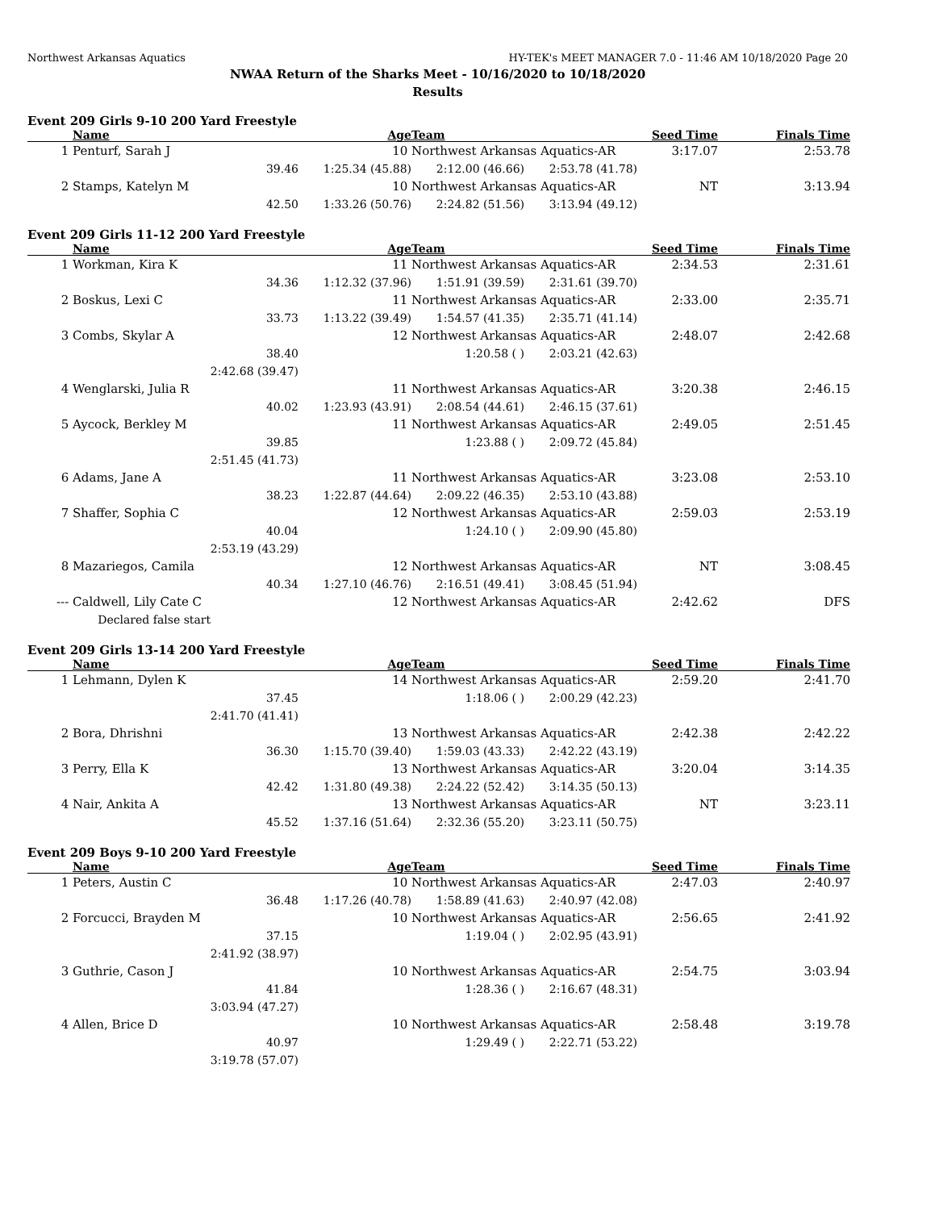Northwest Arkansas Aquatics HY-TEK's MEET MANAGER 7.0 - 11:46 AM 10/18/2020 Page 20
NWAA Return of the Sharks Meet - 10/16/2020 to 10/18/2020
Results
Event 209 Girls 9-10 200 Yard Freestyle
| | Name | | Age | Team | | Seed Time | Finals Time |
| --- | --- | --- | --- | --- | --- | --- | --- |
| 1 | Penturf, Sarah J | | 10 | Northwest Arkansas Aquatics-AR | | 3:17.07 | 2:53.78 |
| | 39.46 | | 1:25.34 (45.88) | 2:12.00 (46.66) | 2:53.78 (41.78) | | |
| 2 | Stamps, Katelyn M | | 10 | Northwest Arkansas Aquatics-AR | | NT | 3:13.94 |
| | 42.50 | | 1:33.26 (50.76) | 2:24.82 (51.56) | 3:13.94 (49.12) | | |
Event 209 Girls 11-12 200 Yard Freestyle
| | Name | | Age | Team | | Seed Time | Finals Time |
| --- | --- | --- | --- | --- | --- | --- | --- |
| 1 | Workman, Kira K | | 11 | Northwest Arkansas Aquatics-AR | | 2:34.53 | 2:31.61 |
| | 34.36 | | 1:12.32 (37.96) | 1:51.91 (39.59) | 2:31.61 (39.70) | | |
| 2 | Boskus, Lexi C | | 11 | Northwest Arkansas Aquatics-AR | | 2:33.00 | 2:35.71 |
| | 33.73 | | 1:13.22 (39.49) | 1:54.57 (41.35) | 2:35.71 (41.14) | | |
| 3 | Combs, Skylar A | | 12 | Northwest Arkansas Aquatics-AR | | 2:48.07 | 2:42.68 |
| | 38.40 | | | 1:20.58 ( ) | 2:03.21 (42.63) | | |
| | 2:42.68 (39.47) | | | | | | |
| 4 | Wenglarski, Julia R | | 11 | Northwest Arkansas Aquatics-AR | | 3:20.38 | 2:46.15 |
| | 40.02 | | 1:23.93 (43.91) | 2:08.54 (44.61) | 2:46.15 (37.61) | | |
| 5 | Aycock, Berkley M | | 11 | Northwest Arkansas Aquatics-AR | | 2:49.05 | 2:51.45 |
| | 39.85 | | | 1:23.88 ( ) | 2:09.72 (45.84) | | |
| | 2:51.45 (41.73) | | | | | | |
| 6 | Adams, Jane A | | 11 | Northwest Arkansas Aquatics-AR | | 3:23.08 | 2:53.10 |
| | 38.23 | | 1:22.87 (44.64) | 2:09.22 (46.35) | 2:53.10 (43.88) | | |
| 7 | Shaffer, Sophia C | | 12 | Northwest Arkansas Aquatics-AR | | 2:59.03 | 2:53.19 |
| | 40.04 | | | 1:24.10 ( ) | 2:09.90 (45.80) | | |
| | 2:53.19 (43.29) | | | | | | |
| 8 | Mazariegos, Camila | | 12 | Northwest Arkansas Aquatics-AR | | NT | 3:08.45 |
| | 40.34 | | 1:27.10 (46.76) | 2:16.51 (49.41) | 3:08.45 (51.94) | | |
| --- | Caldwell, Lily Cate C | | 12 | Northwest Arkansas Aquatics-AR | | 2:42.62 | DFS |
| | Declared false start | | | | | | |
Event 209 Girls 13-14 200 Yard Freestyle
| | Name | | Age | Team | | Seed Time | Finals Time |
| --- | --- | --- | --- | --- | --- | --- | --- |
| 1 | Lehmann, Dylen K | | 14 | Northwest Arkansas Aquatics-AR | | 2:59.20 | 2:41.70 |
| | 37.45 | | | 1:18.06 ( ) | 2:00.29 (42.23) | | |
| | 2:41.70 (41.41) | | | | | | |
| 2 | Bora, Dhrishni | | 13 | Northwest Arkansas Aquatics-AR | | 2:42.38 | 2:42.22 |
| | 36.30 | | 1:15.70 (39.40) | 1:59.03 (43.33) | 2:42.22 (43.19) | | |
| 3 | Perry, Ella K | | 13 | Northwest Arkansas Aquatics-AR | | 3:20.04 | 3:14.35 |
| | 42.42 | | 1:31.80 (49.38) | 2:24.22 (52.42) | 3:14.35 (50.13) | | |
| 4 | Nair, Ankita A | | 13 | Northwest Arkansas Aquatics-AR | | NT | 3:23.11 |
| | 45.52 | | 1:37.16 (51.64) | 2:32.36 (55.20) | 3:23.11 (50.75) | | |
Event 209 Boys 9-10 200 Yard Freestyle
| | Name | | Age | Team | | Seed Time | Finals Time |
| --- | --- | --- | --- | --- | --- | --- | --- |
| 1 | Peters, Austin C | | 10 | Northwest Arkansas Aquatics-AR | | 2:47.03 | 2:40.97 |
| | 36.48 | | 1:17.26 (40.78) | 1:58.89 (41.63) | 2:40.97 (42.08) | | |
| 2 | Forcucci, Brayden M | | 10 | Northwest Arkansas Aquatics-AR | | 2:56.65 | 2:41.92 |
| | 37.15 | | | 1:19.04 ( ) | 2:02.95 (43.91) | | |
| | 2:41.92 (38.97) | | | | | | |
| 3 | Guthrie, Cason J | | 10 | Northwest Arkansas Aquatics-AR | | 2:54.75 | 3:03.94 |
| | 41.84 | | | 1:28.36 ( ) | 2:16.67 (48.31) | | |
| | 3:03.94 (47.27) | | | | | | |
| 4 | Allen, Brice D | | 10 | Northwest Arkansas Aquatics-AR | | 2:58.48 | 3:19.78 |
| | 40.97 | | | 1:29.49 ( ) | 2:22.71 (53.22) | | |
| | 3:19.78 (57.07) | | | | | | |